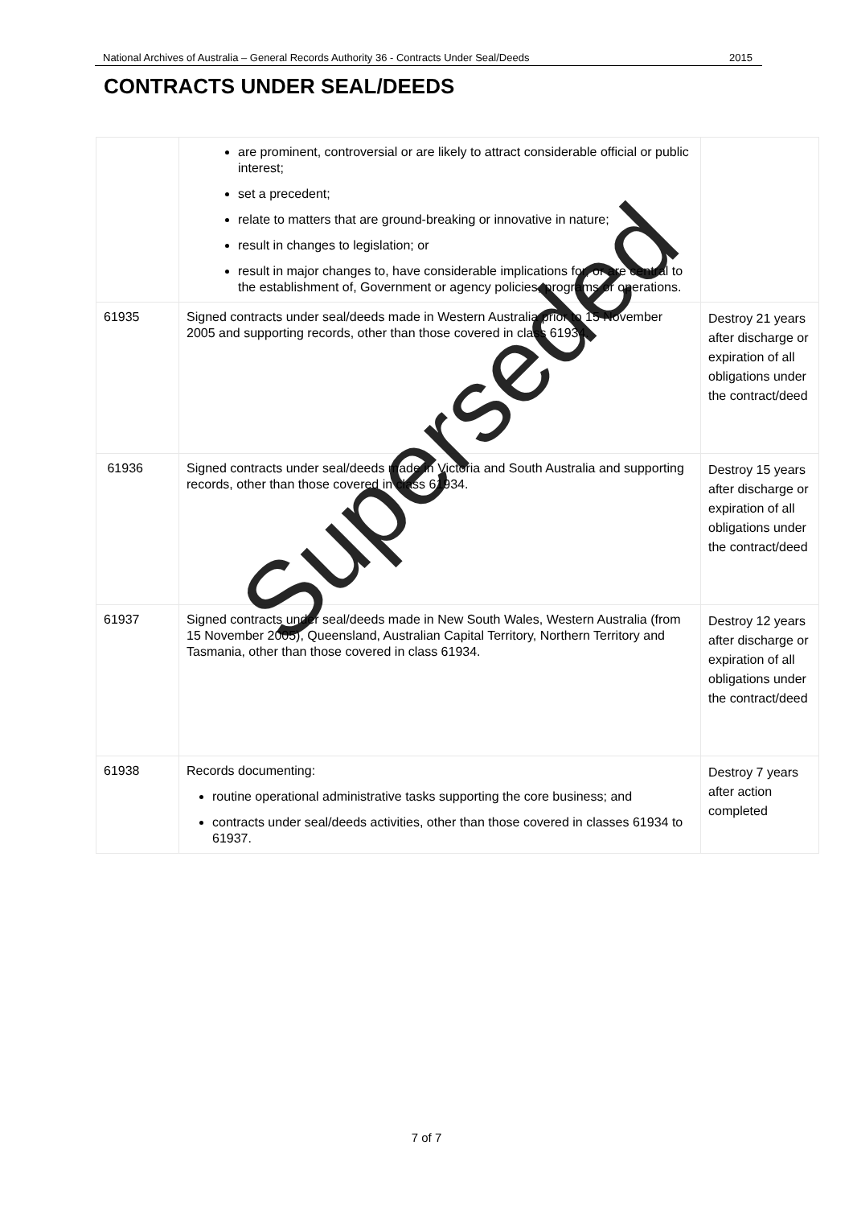National Archives of Australia – General Records Authority 36 - Contracts Under Seal/Deeds 2015
CONTRACTS UNDER SEAL/DEEDS
| | are prominent, controversial or are likely to attract considerable official or public interest; set a precedent; relate to matters that are ground-breaking or innovative in nature; result in changes to legislation; or result in major changes to, have considerable implications for, or are central to the establishment of, Government or agency policies, programs or operations. | |
| 61935 | Signed contracts under seal/deeds made in Western Australia prior to 15 November 2005 and supporting records, other than those covered in class 61934. | Destroy 21 years after discharge or expiration of all obligations under the contract/deed |
| 61936 | Signed contracts under seal/deeds made in Victoria and South Australia and supporting records, other than those covered in class 61934. | Destroy 15 years after discharge or expiration of all obligations under the contract/deed |
| 61937 | Signed contracts under seal/deeds made in New South Wales, Western Australia (from 15 November 2005), Queensland, Australian Capital Territory, Northern Territory and Tasmania, other than those covered in class 61934. | Destroy 12 years after discharge or expiration of all obligations under the contract/deed |
| 61938 | Records documenting: routine operational administrative tasks supporting the core business; and contracts under seal/deeds activities, other than those covered in classes 61934 to 61937. | Destroy 7 years after action completed |
Superseded
7 of 7